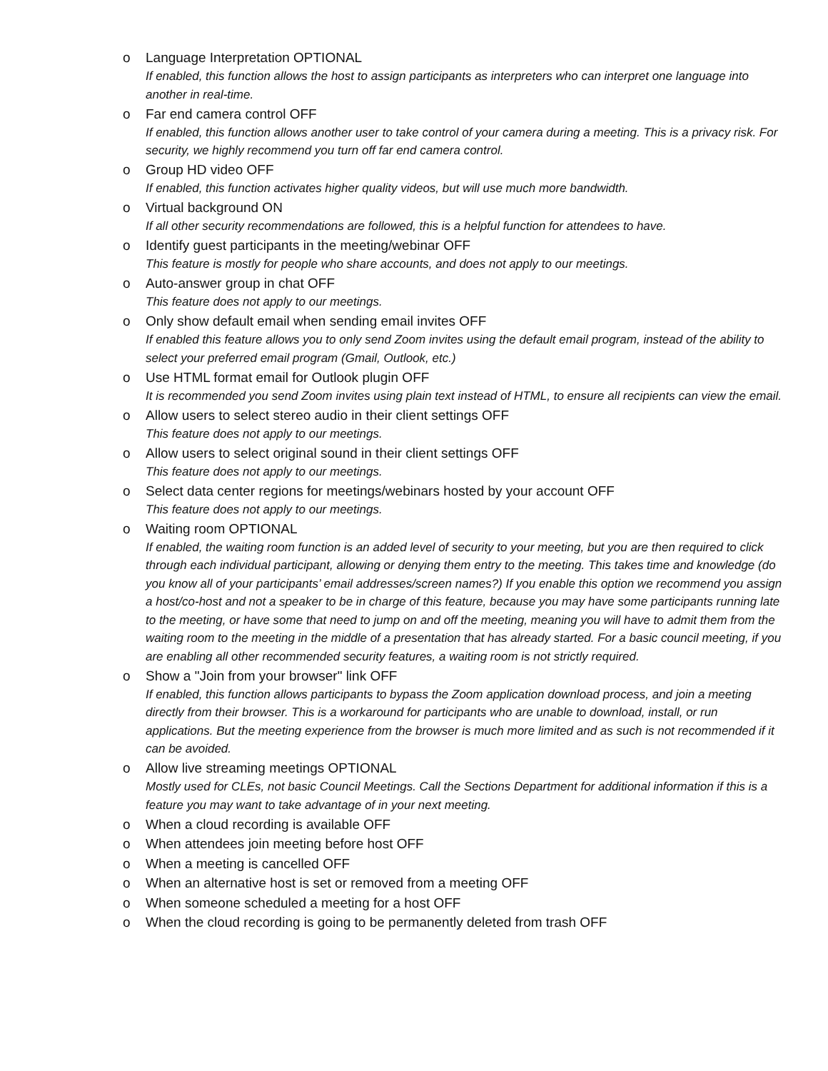o Language Interpretation OPTIONAL
If enabled, this function allows the host to assign participants as interpreters who can interpret one language into another in real-time.
o Far end camera control OFF
If enabled, this function allows another user to take control of your camera during a meeting. This is a privacy risk. For security, we highly recommend you turn off far end camera control.
o Group HD video OFF
If enabled, this function activates higher quality videos, but will use much more bandwidth.
o Virtual background ON
If all other security recommendations are followed, this is a helpful function for attendees to have.
o Identify guest participants in the meeting/webinar OFF
This feature is mostly for people who share accounts, and does not apply to our meetings.
o Auto-answer group in chat OFF
This feature does not apply to our meetings.
o Only show default email when sending email invites OFF
If enabled this feature allows you to only send Zoom invites using the default email program, instead of the ability to select your preferred email program (Gmail, Outlook, etc.)
o Use HTML format email for Outlook plugin OFF
It is recommended you send Zoom invites using plain text instead of HTML, to ensure all recipients can view the email.
o Allow users to select stereo audio in their client settings OFF
This feature does not apply to our meetings.
o Allow users to select original sound in their client settings OFF
This feature does not apply to our meetings.
o Select data center regions for meetings/webinars hosted by your account OFF
This feature does not apply to our meetings.
o Waiting room OPTIONAL
If enabled, the waiting room function is an added level of security to your meeting, but you are then required to click through each individual participant, allowing or denying them entry to the meeting. This takes time and knowledge (do you know all of your participants’ email addresses/screen names?) If you enable this option we recommend you assign a host/co-host and not a speaker to be in charge of this feature, because you may have some participants running late to the meeting, or have some that need to jump on and off the meeting, meaning you will have to admit them from the waiting room to the meeting in the middle of a presentation that has already started. For a basic council meeting, if you are enabling all other recommended security features, a waiting room is not strictly required.
o Show a "Join from your browser" link OFF
If enabled, this function allows participants to bypass the Zoom application download process, and join a meeting directly from their browser. This is a workaround for participants who are unable to download, install, or run applications. But the meeting experience from the browser is much more limited and as such is not recommended if it can be avoided.
o Allow live streaming meetings OPTIONAL
Mostly used for CLEs, not basic Council Meetings. Call the Sections Department for additional information if this is a feature you may want to take advantage of in your next meeting.
o When a cloud recording is available OFF
o When attendees join meeting before host OFF
o When a meeting is cancelled OFF
o When an alternative host is set or removed from a meeting OFF
o When someone scheduled a meeting for a host OFF
o When the cloud recording is going to be permanently deleted from trash OFF